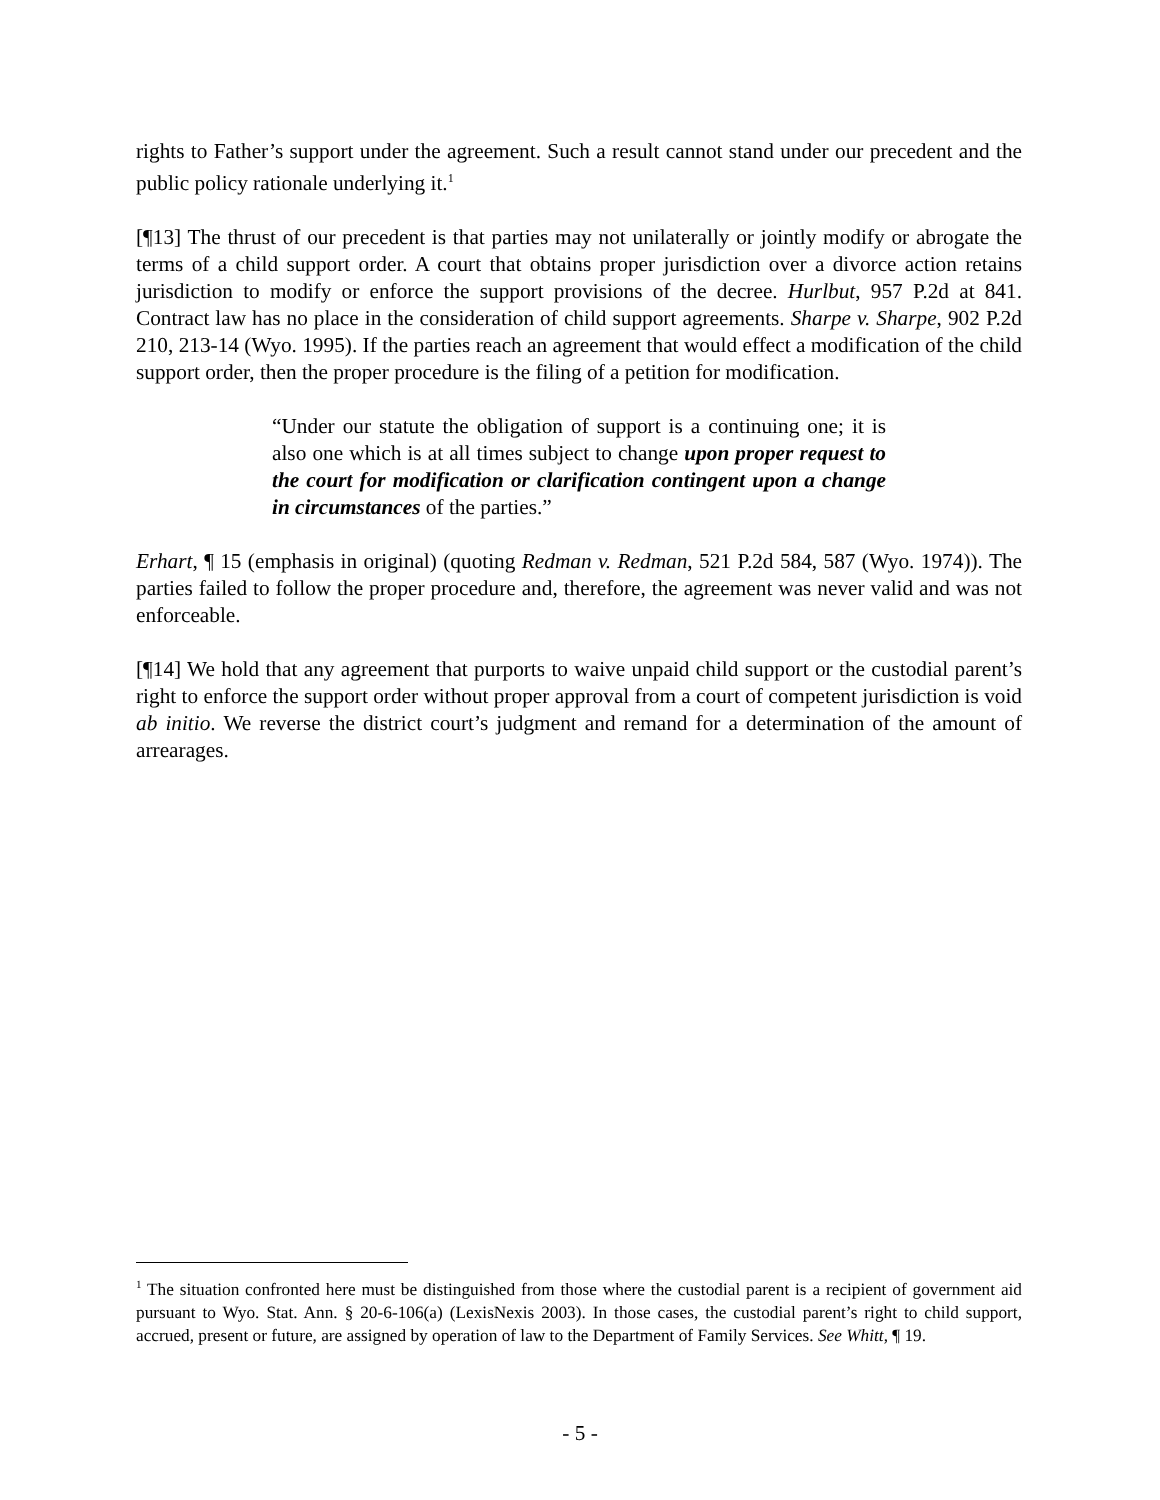rights to Father’s support under the agreement. Such a result cannot stand under our precedent and the public policy rationale underlying it.<sup>1</sup>
[¶13] The thrust of our precedent is that parties may not unilaterally or jointly modify or abrogate the terms of a child support order. A court that obtains proper jurisdiction over a divorce action retains jurisdiction to modify or enforce the support provisions of the decree. Hurlbut, 957 P.2d at 841. Contract law has no place in the consideration of child support agreements. Sharpe v. Sharpe, 902 P.2d 210, 213-14 (Wyo. 1995). If the parties reach an agreement that would effect a modification of the child support order, then the proper procedure is the filing of a petition for modification.
“Under our statute the obligation of support is a continuing one; it is also one which is at all times subject to change upon proper request to the court for modification or clarification contingent upon a change in circumstances of the parties.”
Erhart, ¶ 15 (emphasis in original) (quoting Redman v. Redman, 521 P.2d 584, 587 (Wyo. 1974)). The parties failed to follow the proper procedure and, therefore, the agreement was never valid and was not enforceable.
[¶14] We hold that any agreement that purports to waive unpaid child support or the custodial parent’s right to enforce the support order without proper approval from a court of competent jurisdiction is void ab initio. We reverse the district court’s judgment and remand for a determination of the amount of arrearages.
<sup>1</sup> The situation confronted here must be distinguished from those where the custodial parent is a recipient of government aid pursuant to Wyo. Stat. Ann. § 20-6-106(a) (LexisNexis 2003). In those cases, the custodial parent’s right to child support, accrued, present or future, are assigned by operation of law to the Department of Family Services. See Whitt, ¶ 19.
- 5 -